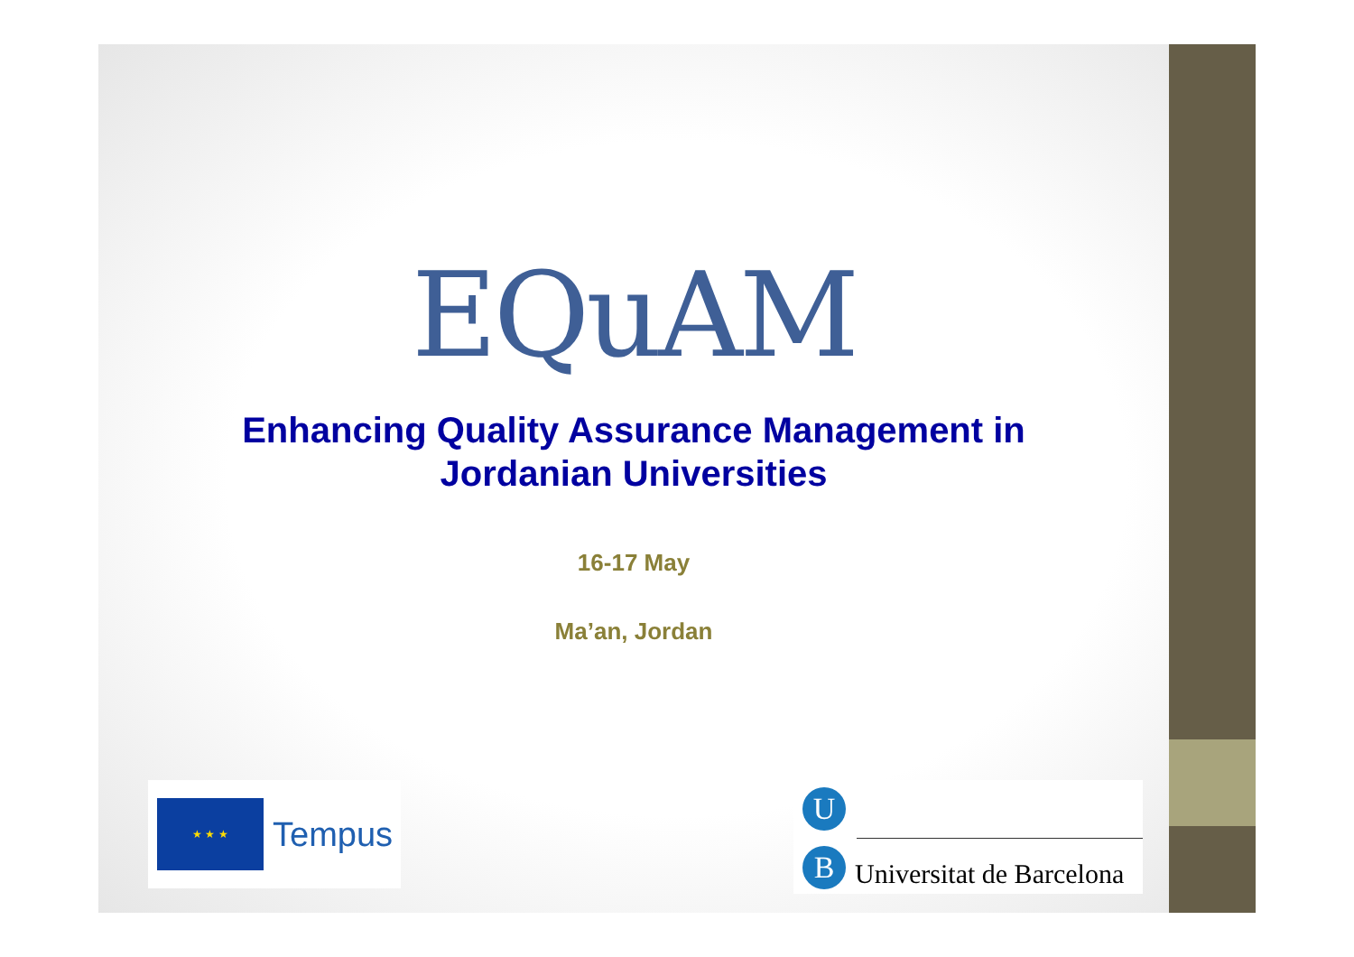EQuAM
Enhancing Quality Assurance Management in
Jordanian Universities
16-17 May
Ma’an, Jordan
★ ★ ★
Tempus
U
B Universitat de Barcelona